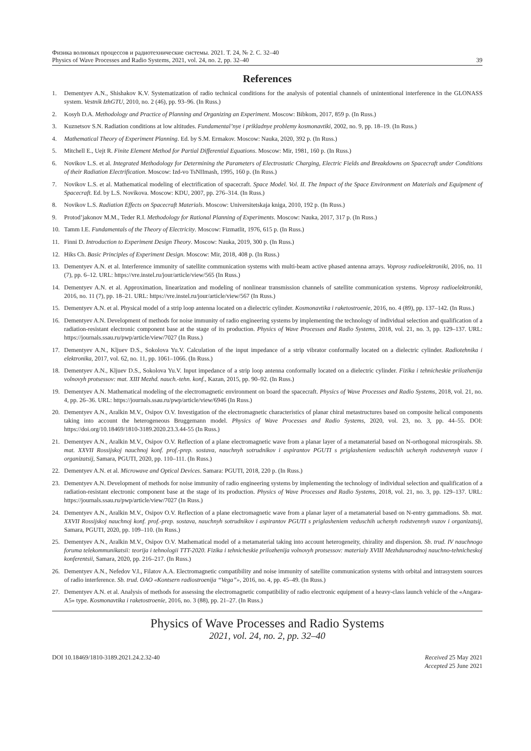Физика волновых процессов и радиотехнические системы. 2021. Т. 24, № 2. С. 32–40
Physics of Wave Processes and Radio Systems, 2021, vol. 24, no. 2, pp. 32–40 39
References
1. Dementyev A.N., Shishakov K.V. Systematization of radio technical conditions for the analysis of potential channels of unintentional interference in the GLONASS system. Vestnik IzhGTU, 2010, no. 2 (46), pp. 93–96. (In Russ.)
2. Kosyh D.A. Methodology and Practice of Planning and Organizing an Experiment. Moscow: Bibkom, 2017, 859 p. (In Russ.)
3. Kuznetsov S.N. Radiation conditions at low altitudes. Fundamental’nye i prikladnye problemy kosmonavtiki, 2002, no. 9, pp. 18–19. (In Russ.)
4. Mathematical Theory of Experiment Planning. Ed. by S.M. Ermakov. Moscow: Nauka, 2020, 392 p. (In Russ.)
5. Mitchell E., Uejt R. Finite Element Method for Partial Differential Equations. Moscow: Mir, 1981, 160 p. (In Russ.)
6. Novikov L.S. et al. Integrated Methodology for Determining the Parameters of Electrostatic Charging, Electric Fields and Breakdowns on Spacecraft under Conditions of their Radiation Electrification. Moscow: Izd-vo TsNIImash, 1995, 160 p. (In Russ.)
7. Novikov L.S. et al. Mathematical modeling of electrification of spacecraft. Space Model. Vol. II. The Impact of the Space Environment on Materials and Equipment of Spacecraft. Ed. by L.S. Novikova. Moscow: KDU, 2007, pp. 276–314. (In Russ.)
8. Novikov L.S. Radiation Effects on Spacecraft Materials. Moscow: Universitetskaja kniga, 2010, 192 p. (In Russ.)
9. Protod’jakonov M.M., Teder R.I. Methodology for Rational Planning of Experiments. Moscow: Nauka, 2017, 317 p. (In Russ.)
10. Tamm I.E. Fundamentals of the Theory of Electricity. Moscow: Fizmatlit, 1976, 615 p. (In Russ.)
11. Finni D. Introduction to Experiment Design Theory. Moscow: Nauka, 2019, 300 p. (In Russ.)
12. Hiks Ch. Basic Principles of Experiment Design. Moscow: Mir, 2018, 408 p. (In Russ.)
13. Dementyev A.N. et al. Interference immunity of satellite communication systems with multi-beam active phased antenna arrays. Voprosy radioelektroniki, 2016, no. 11 (7), pp. 6–12. URL: https://vre.instel.ru/jour/article/view/565 (In Russ.)
14. Dementyev A.N. et al. Approximation, linearization and modeling of nonlinear transmission channels of satellite communication systems. Voprosy radioelektroniki, 2016, no. 11 (7), pp. 18–21. URL: https://vre.instel.ru/jour/article/view/567 (In Russ.)
15. Dementyev A.N. et al. Physical model of a strip loop antenna located on a dielectric cylinder. Kosmonavtika i raketostroenie, 2016, no. 4 (89), pp. 137–142. (In Russ.)
16. Dementyev A.N. Development of methods for noise immunity of radio engineering systems by implementing the technology of individual selection and qualification of a radiation-resistant electronic component base at the stage of its production. Physics of Wave Processes and Radio Systems, 2018, vol. 21, no. 3, pp. 129–137. URL: https://journals.ssau.ru/pwp/article/view/7027 (In Russ.)
17. Dementyev A.N., Kljuev D.S., Sokolova Yu.V. Calculation of the input impedance of a strip vibrator conformally located on a dielectric cylinder. Radiotehnika i elektronika, 2017, vol. 62, no. 11, pp. 1061–1066. (In Russ.)
18. Dementyev A.N., Kljuev D.S., Sokolova Yu.V. Input impedance of a strip loop antenna conformally located on a dielectric cylinder. Fizika i tehnicheskie prilozhenija volnovyh protsessov: mat. XIII Mezhd. nauch.-tehn. konf., Kazan, 2015, pp. 90–92. (In Russ.)
19. Dementyev A.N. Mathematical modeling of the electromagnetic environment on board the spacecraft. Physics of Wave Processes and Radio Systems, 2018, vol. 21, no. 4, pp. 26–36. URL: https://journals.ssau.ru/pwp/article/view/6946 (In Russ.)
20. Dementyev A.N., Aralkin M.V., Osipov O.V. Investigation of the electromagnetic characteristics of planar chiral metastructures based on composite helical components taking into account the heterogeneous Bruggemann model. Physics of Wave Processes and Radio Systems, 2020, vol. 23, no. 3, pp. 44–55. DOI: https://doi.org/10.18469/1810-3189.2020.23.3.44-55 (In Russ.)
21. Dementyev A.N., Aralkin M.V., Osipov O.V. Reflection of a plane electromagnetic wave from a planar layer of a metamaterial based on N-orthogonal microspirals. Sb. mat. XXVII Rossijskoj nauchnoj konf. prof.-prep. sostava, nauchnyh sotrudnikov i aspirantov PGUTI s priglasheniem veduschih uchenyh rodstvennyh vuzov i organizatsij, Samara, PGUTI, 2020, pp. 110–111. (In Russ.)
22. Dementyev A.N. et al. Microwave and Optical Devices. Samara: PGUTI, 2018, 220 p. (In Russ.)
23. Dementyev A.N. Development of methods for noise immunity of radio engineering systems by implementing the technology of individual selection and qualification of a radiation-resistant electronic component base at the stage of its production. Physics of Wave Processes and Radio Systems, 2018, vol. 21, no. 3, pp. 129–137. URL: https://journals.ssau.ru/pwp/article/view/7027 (In Russ.)
24. Dementyev A.N., Aralkin M.V., Osipov O.V. Reflection of a plane electromagnetic wave from a planar layer of a metamaterial based on N-entry gammadions. Sb. mat. XXVII Rossijskoj nauchnoj konf. prof.-prep. sostava, nauchnyh sotrudnikov i aspirantov PGUTI s priglasheniem veduschih uchenyh rodstvennyh vuzov i organizatsij, Samara, PGUTI, 2020, pp. 109–110. (In Russ.)
25. Dementyev A.N., Aralkin M.V., Osipov O.V. Mathematical model of a metamaterial taking into account heterogeneity, chirality and dispersion. Sb. trud. IV nauchnogo foruma telekommunikatsii: teorija i tehnologii TTT-2020. Fizika i tehnicheskie prilozhenija volnovyh protsessov: materialy XVIII Mezhdunarodnoj nauchno-tehnicheskoj konferentsii, Samara, 2020, pp. 216–217. (In Russ.)
26. Dementyev A.N., Nefedov V.I., Filatov A.A. Electromagnetic compatibility and noise immunity of satellite communication systems with orbital and intrasystem sources of radio interference. Sb. trud. OAO «Kontsern radiostroenija “Vega”», 2016, no. 4, pp. 45–49. (In Russ.)
27. Dementyev A.N. et al. Analysis of methods for assessing the electromagnetic compatibility of radio electronic equipment of a heavy-class launch vehicle of the «Angara-A5» type. Kosmonavtika i raketostroenie, 2016, no. 3 (88), pp. 21–27. (In Russ.)
Physics of Wave Processes and Radio Systems
2021, vol. 24, no. 2, pp. 32–40
DOI 10.18469/1810-3189.2021.24.2.32-40
Received 25 May 2021
Accepted 25 June 2021